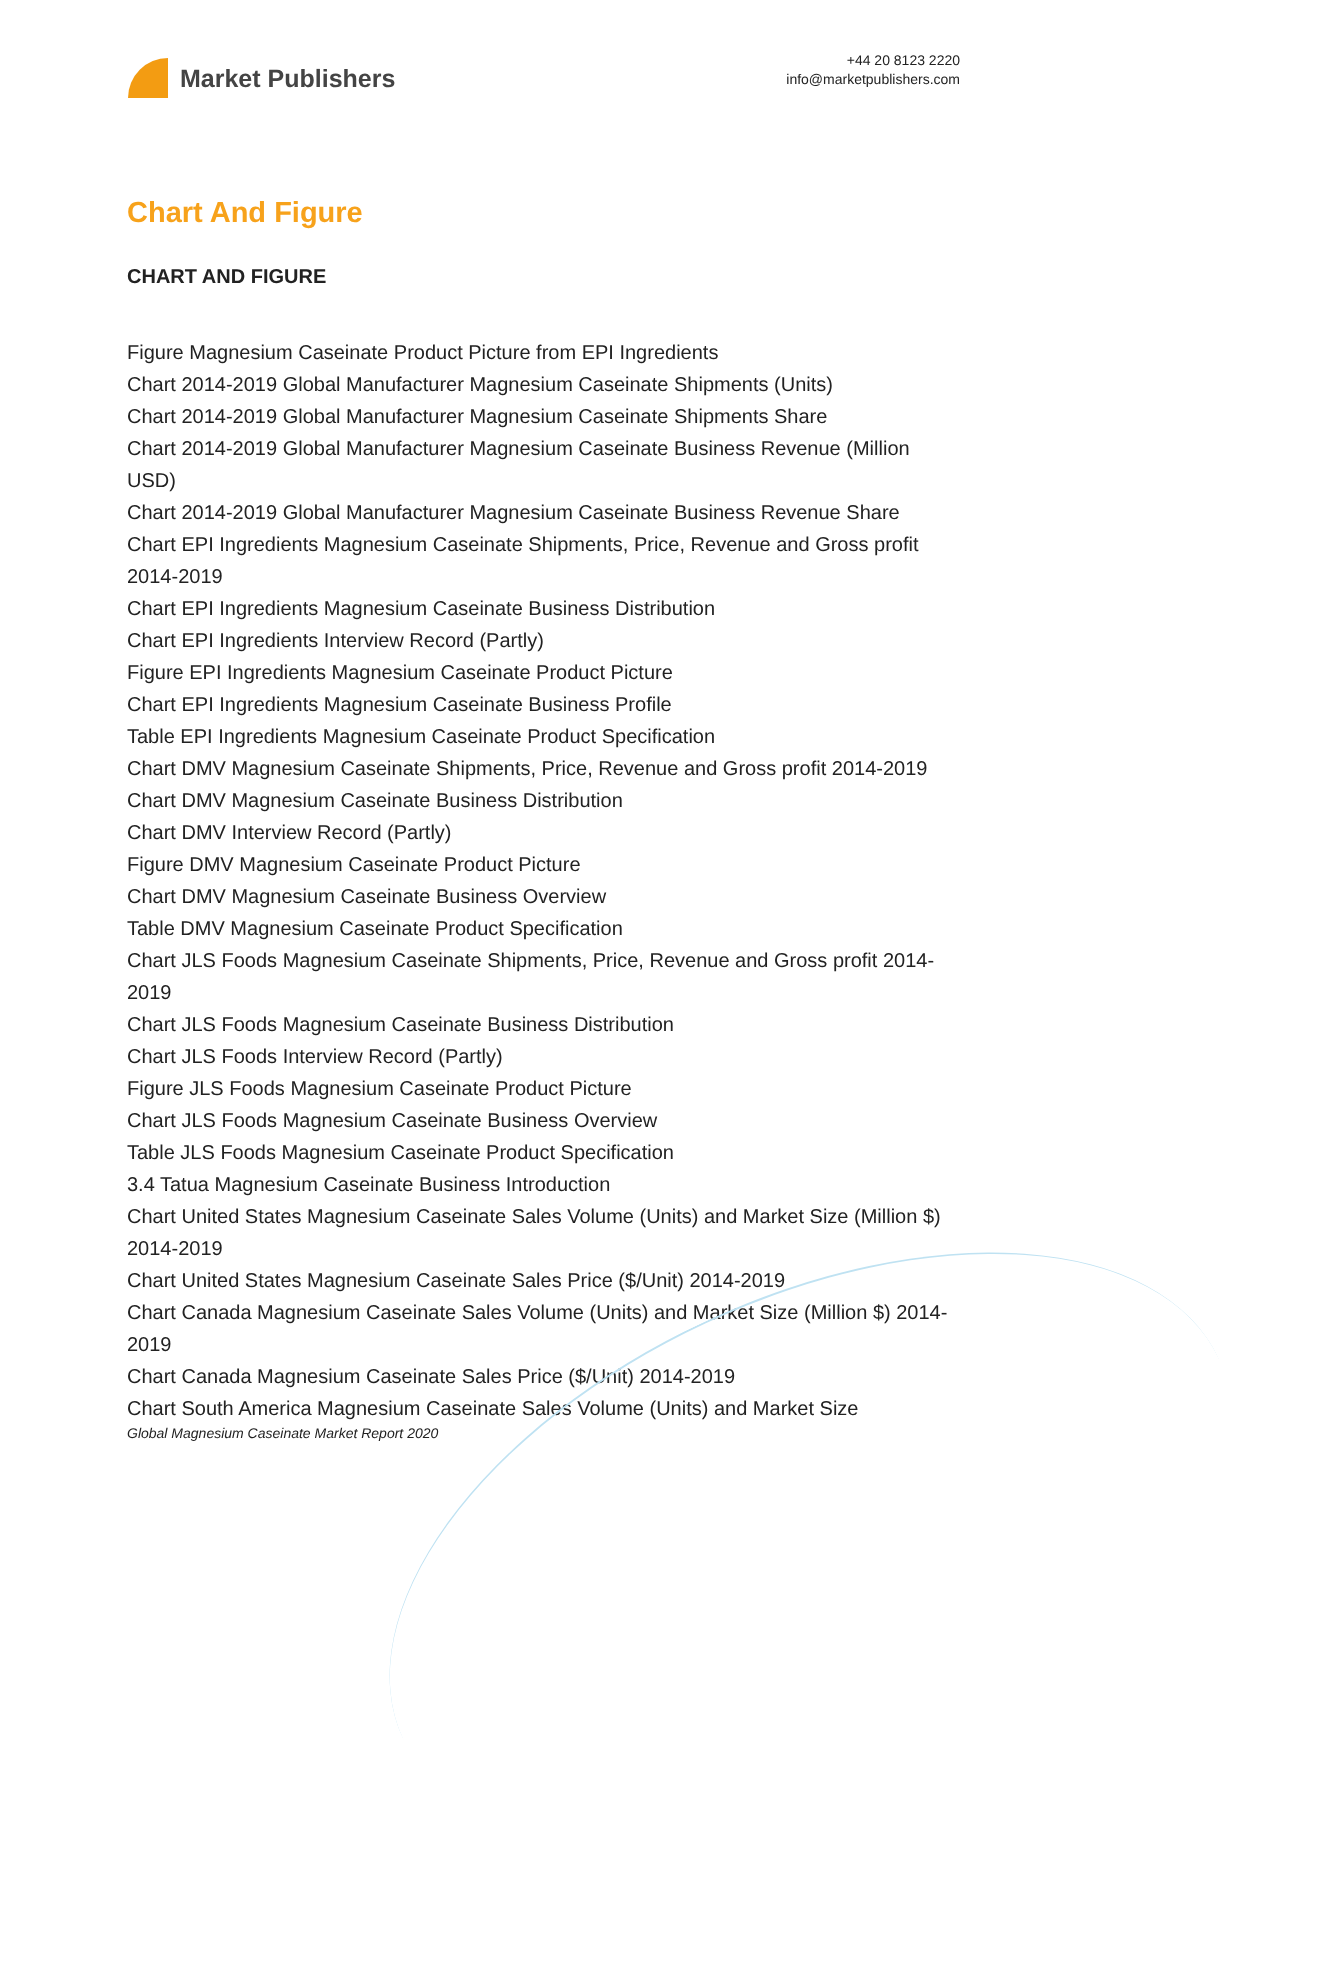Market Publishers
+44 20 8123 2220
info@marketpublishers.com
Chart And Figure
CHART AND FIGURE
Figure Magnesium Caseinate Product Picture from EPI Ingredients
Chart 2014-2019 Global Manufacturer Magnesium Caseinate Shipments (Units)
Chart 2014-2019 Global Manufacturer Magnesium Caseinate Shipments Share
Chart 2014-2019 Global Manufacturer Magnesium Caseinate Business Revenue (Million USD)
Chart 2014-2019 Global Manufacturer Magnesium Caseinate Business Revenue Share
Chart EPI Ingredients Magnesium Caseinate Shipments, Price, Revenue and Gross profit 2014-2019
Chart EPI Ingredients Magnesium Caseinate Business Distribution
Chart EPI Ingredients Interview Record (Partly)
Figure EPI Ingredients Magnesium Caseinate Product Picture
Chart EPI Ingredients Magnesium Caseinate Business Profile
Table EPI Ingredients Magnesium Caseinate Product Specification
Chart DMV Magnesium Caseinate Shipments, Price, Revenue and Gross profit 2014-2019
Chart DMV Magnesium Caseinate Business Distribution
Chart DMV Interview Record (Partly)
Figure DMV Magnesium Caseinate Product Picture
Chart DMV Magnesium Caseinate Business Overview
Table DMV Magnesium Caseinate Product Specification
Chart JLS Foods Magnesium Caseinate Shipments, Price, Revenue and Gross profit 2014-2019
Chart JLS Foods Magnesium Caseinate Business Distribution
Chart JLS Foods Interview Record (Partly)
Figure JLS Foods Magnesium Caseinate Product Picture
Chart JLS Foods Magnesium Caseinate Business Overview
Table JLS Foods Magnesium Caseinate Product Specification
3.4 Tatua Magnesium Caseinate Business Introduction
Chart United States Magnesium Caseinate Sales Volume (Units) and Market Size (Million $) 2014-2019
Chart United States Magnesium Caseinate Sales Price ($/Unit) 2014-2019
Chart Canada Magnesium Caseinate Sales Volume (Units) and Market Size (Million $) 2014-2019
Chart Canada Magnesium Caseinate Sales Price ($/Unit) 2014-2019
Chart South America Magnesium Caseinate Sales Volume (Units) and Market Size
Global Magnesium Caseinate Market Report 2020